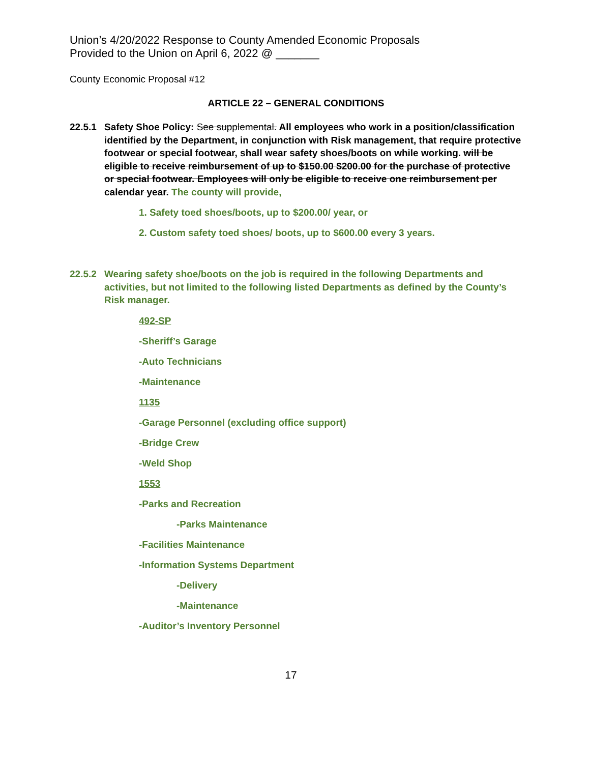Union’s 4/20/2022 Response to County Amended Economic Proposals
Provided to the Union on April 6, 2022 @ _______
County Economic Proposal #12
ARTICLE 22 – GENERAL CONDITIONS
22.5.1
Safety Shoe Policy: See supplemental. All employees who work in a position/classification identified by the Department, in conjunction with Risk management, that require protective footwear or special footwear, shall wear safety shoes/boots on while working. will be eligible to receive reimbursement of up to $150.00 $200.00 for the purchase of protective or special footwear. Employees will only be eligible to receive one reimbursement per calendar year. The county will provide,
1. Safety toed shoes/boots, up to $200.00/ year, or
2. Custom safety toed shoes/ boots, up to $600.00 every 3 years.
22.5.2
Wearing safety shoe/boots on the job is required in the following Departments and activities, but not limited to the following listed Departments as defined by the County’s Risk manager.
492-SP
-Sheriff’s Garage
-Auto Technicians
-Maintenance
1135
-Garage Personnel (excluding office support)
-Bridge Crew
-Weld Shop
1553
-Parks and Recreation
-Parks Maintenance
-Facilities Maintenance
-Information Systems Department
-Delivery
-Maintenance
-Auditor’s Inventory Personnel
17